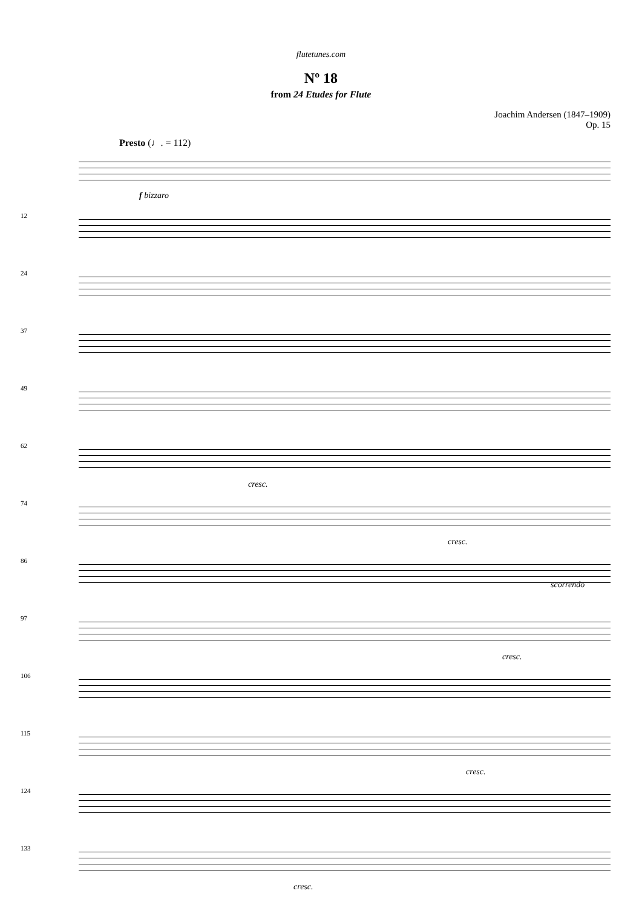flutetunes.com
Nº 18
from 24 Etudes for Flute
Joachim Andersen (1847–1909)
Op. 15
Presto (♩. = 112)
f bizzaro
12
24
37
49
62
cresc.
74
cresc.
86
scorrendo
97
cresc.
106
115
cresc.
124
133
cresc.